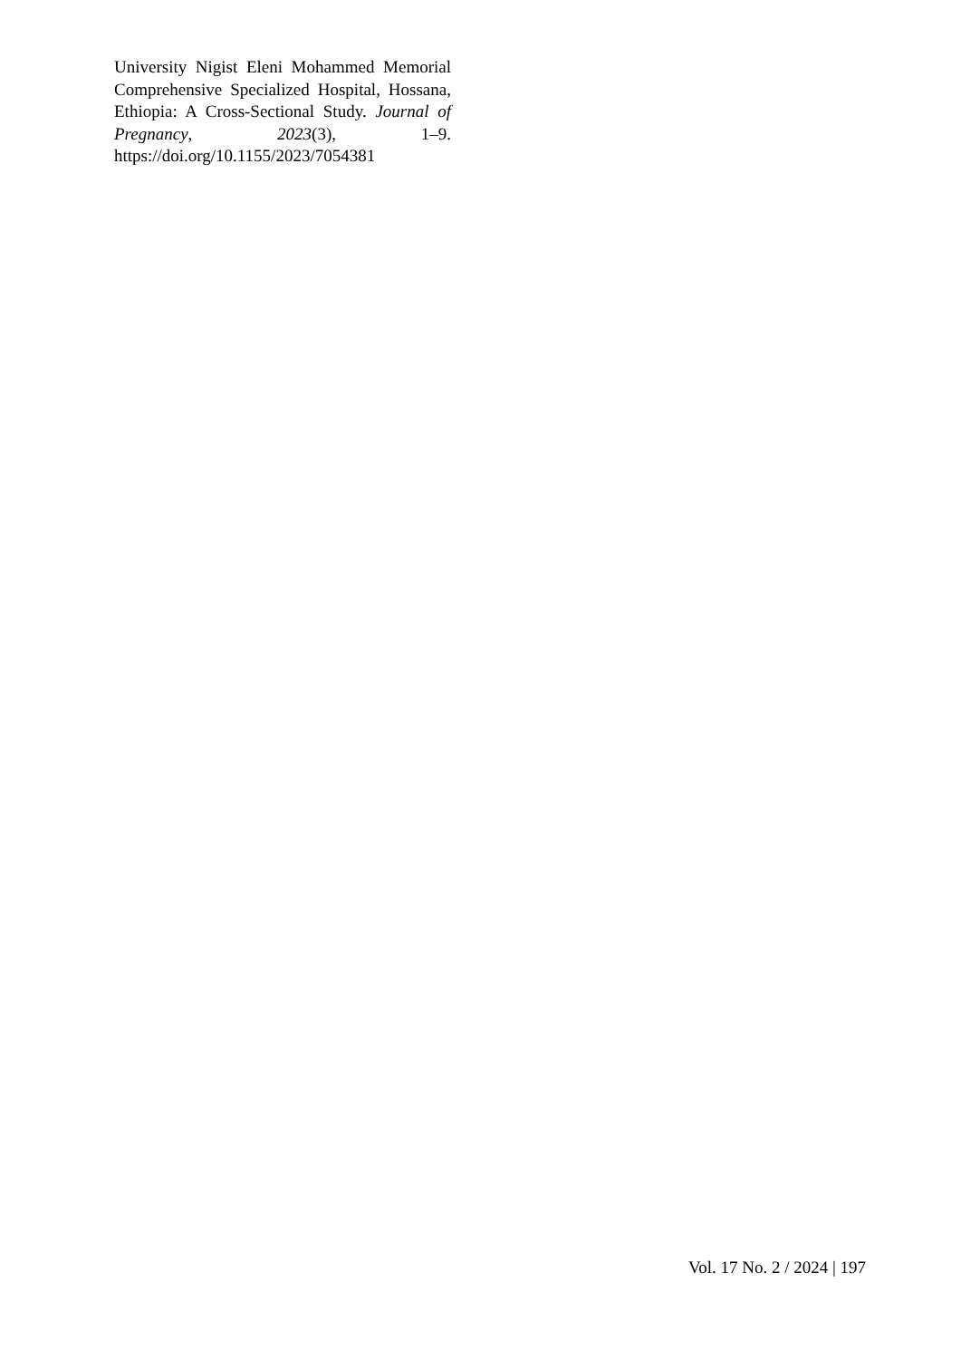University Nigist Eleni Mohammed Memorial Comprehensive Specialized Hospital, Hossana, Ethiopia: A Cross-Sectional Study. Journal of Pregnancy, 2023(3), 1–9. https://doi.org/10.1155/2023/7054381
Vol. 17 No. 2 / 2024 | 197